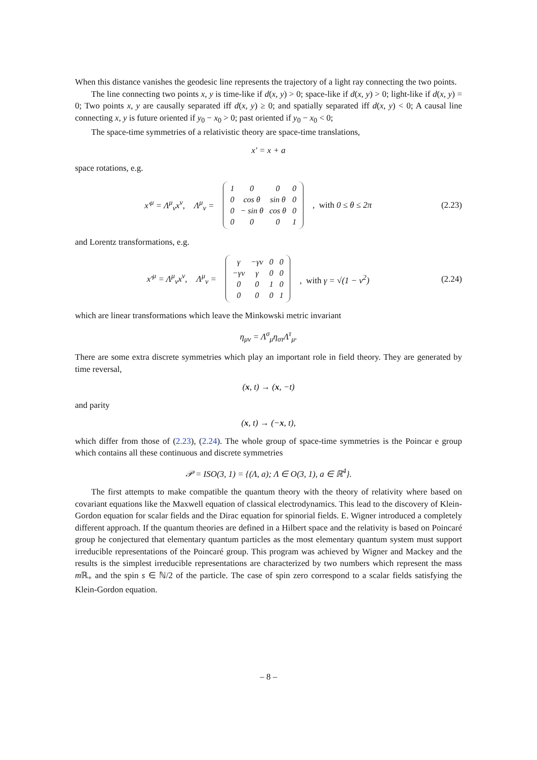When this distance vanishes the geodesic line represents the trajectory of a light ray connecting the two points.
The line connecting two points x, y is time-like if d(x, y) > 0; space-like if d(x, y) > 0; light-like if d(x, y) = 0; Two points x, y are causally separated iff d(x, y) ≥ 0; and spatially separated iff d(x, y) < 0; A causal line connecting x, y is future oriented if y<sub>0</sub> − x<sub>0</sub> > 0; past oriented if y<sub>0</sub> − x<sub>0</sub> < 0;
The space-time symmetries of a relativistic theory are space-time translations,
x′ = x + a
space rotations, e.g.
x′<sup>μ</sup> = Λ<sup>μ</sup><sub>ν</sub>x<sup>ν</sup>, Λ<sup>μ</sup><sub>ν</sub> =
| 1 | 0 | 0 | 0 |
| 0 | cos θ | sin θ | 0 |
| 0 | − sin θ | cos θ | 0 |
| 0 | 0 | 0 | 1 |
, with 0 ≤ θ ≤ 2π
(2.23)
and Lorentz transformations, e.g.
x′<sup>μ</sup> = Λ<sup>μ</sup><sub>ν</sub>x<sup>ν</sup>, Λ<sup>μ</sup><sub>ν</sub> =
| γ | −γv | 0 | 0 |
| −γv | γ | 0 | 0 |
| 0 | 0 | 1 | 0 |
| 0 | 0 | 0 | 1 |
, with γ = √(1 − v<sup>2</sup>)
(2.24)
which are linear transformations which leave the Minkowski metric invariant
η<sub>μν</sub> = Λ<sup>σ</sup><sub>μ</sub>η<sub>στ</sub>Λ<sup>τ</sup><sub>μ</sub>.
There are some extra discrete symmetries which play an important role in field theory. They are generated by time reversal,
(x, t) → (x, −t)
and parity
(x, t) → (−x, t),
which differ from those of (2.23), (2.24). The whole group of space-time symmetries is the Poincar e group which contains all these continuous and discrete symmetries
𝒫 = ISO(3, 1) = {(Λ, a); Λ ∈ O(3, 1), a ∈ ℝ<sup>4</sup>}.
The first attempts to make compatible the quantum theory with the theory of relativity where based on covariant equations like the Maxwell equation of classical electrodynamics. This lead to the discovery of Klein-Gordon equation for scalar fields and the Dirac equation for spinorial fields. E. Wigner introduced a completely different approach. If the quantum theories are defined in a Hilbert space and the relativity is based on Poincaré group he conjectured that elementary quantum particles as the most elementary quantum system must support irreducible representations of the Poincaré group. This program was achieved by Wigner and Mackey and the results is the simplest irreducible representations are characterized by two numbers which represent the mass m ℝ<sub>+</sub> and the spin s ∈ ℕ/2 of the particle. The case of spin zero correspond to a scalar fields satisfying the Klein-Gordon equation.
– 8 –